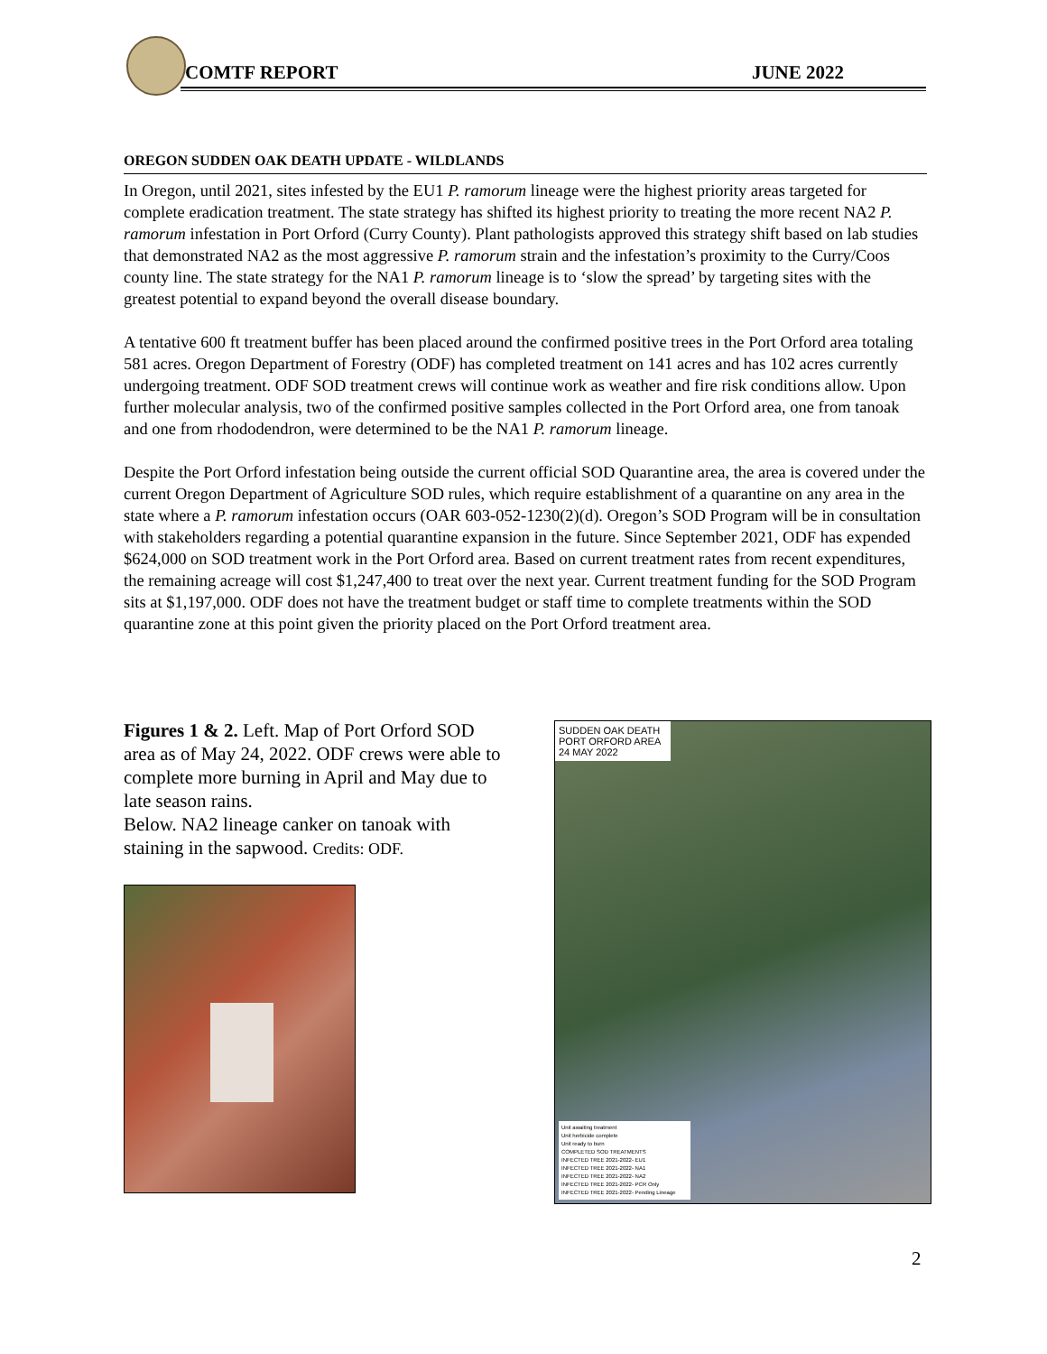COMTF REPORT JUNE 2022
OREGON SUDDEN OAK DEATH UPDATE - WILDLANDS
In Oregon, until 2021, sites infested by the EU1 P. ramorum lineage were the highest priority areas targeted for complete eradication treatment. The state strategy has shifted its highest priority to treating the more recent NA2 P. ramorum infestation in Port Orford (Curry County). Plant pathologists approved this strategy shift based on lab studies that demonstrated NA2 as the most aggressive P. ramorum strain and the infestation’s proximity to the Curry/Coos county line. The state strategy for the NA1 P. ramorum lineage is to ‘slow the spread’ by targeting sites with the greatest potential to expand beyond the overall disease boundary.
A tentative 600 ft treatment buffer has been placed around the confirmed positive trees in the Port Orford area totaling 581 acres. Oregon Department of Forestry (ODF) has completed treatment on 141 acres and has 102 acres currently undergoing treatment. ODF SOD treatment crews will continue work as weather and fire risk conditions allow. Upon further molecular analysis, two of the confirmed positive samples collected in the Port Orford area, one from tanoak and one from rhododendron, were determined to be the NA1 P. ramorum lineage.
Despite the Port Orford infestation being outside the current official SOD Quarantine area, the area is covered under the current Oregon Department of Agriculture SOD rules, which require establishment of a quarantine on any area in the state where a P. ramorum infestation occurs (OAR 603-052-1230(2)(d). Oregon’s SOD Program will be in consultation with stakeholders regarding a potential quarantine expansion in the future. Since September 2021, ODF has expended $624,000 on SOD treatment work in the Port Orford area. Based on current treatment rates from recent expenditures, the remaining acreage will cost $1,247,400 to treat over the next year. Current treatment funding for the SOD Program sits at $1,197,000. ODF does not have the treatment budget or staff time to complete treatments within the SOD quarantine zone at this point given the priority placed on the Port Orford treatment area.
Figures 1 & 2. Left. Map of Port Orford SOD area as of May 24, 2022. ODF crews were able to complete more burning in April and May due to late season rains.
Below. NA2 lineage canker on tanoak with staining in the sapwood. Credits: ODF.
SUDDEN OAK DEATH
PORT ORFORD AREA
24 MAY 2022
Unit awaiting treatment
Unit herbicide complete
Unit ready to burn
COMPLETED SOD TREATMENTS
INFECTED TREE 2021-2022- EU1
INFECTED TREE 2021-2022- NA1
INFECTED TREE 2021-2022- NA2
INFECTED TREE 2021-2022- PCR Only
INFECTED TREE 2021-2022- Pending Lineage
2